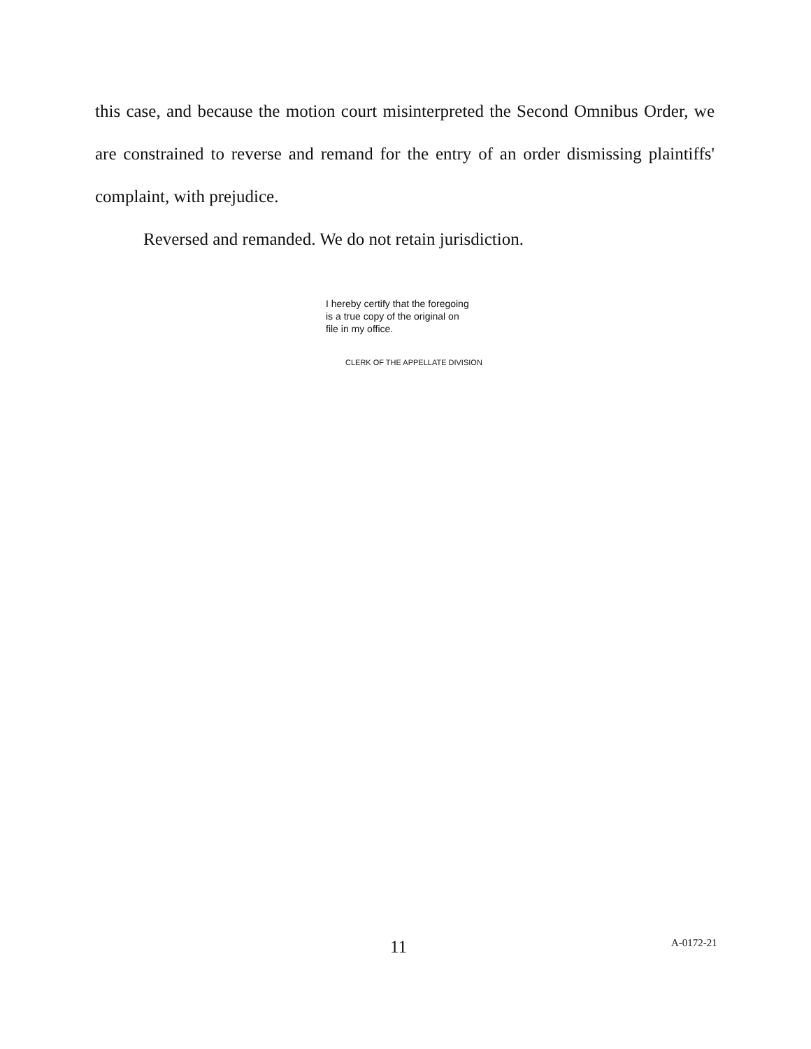this case, and because the motion court misinterpreted the Second Omnibus Order, we are constrained to reverse and remand for the entry of an order dismissing plaintiffs' complaint, with prejudice.
Reversed and remanded. We do not retain jurisdiction.
I hereby certify that the foregoing
is a true copy of the original on
file in my office.
CLERK OF THE APPELLATE DIVISION
11 A-0172-21